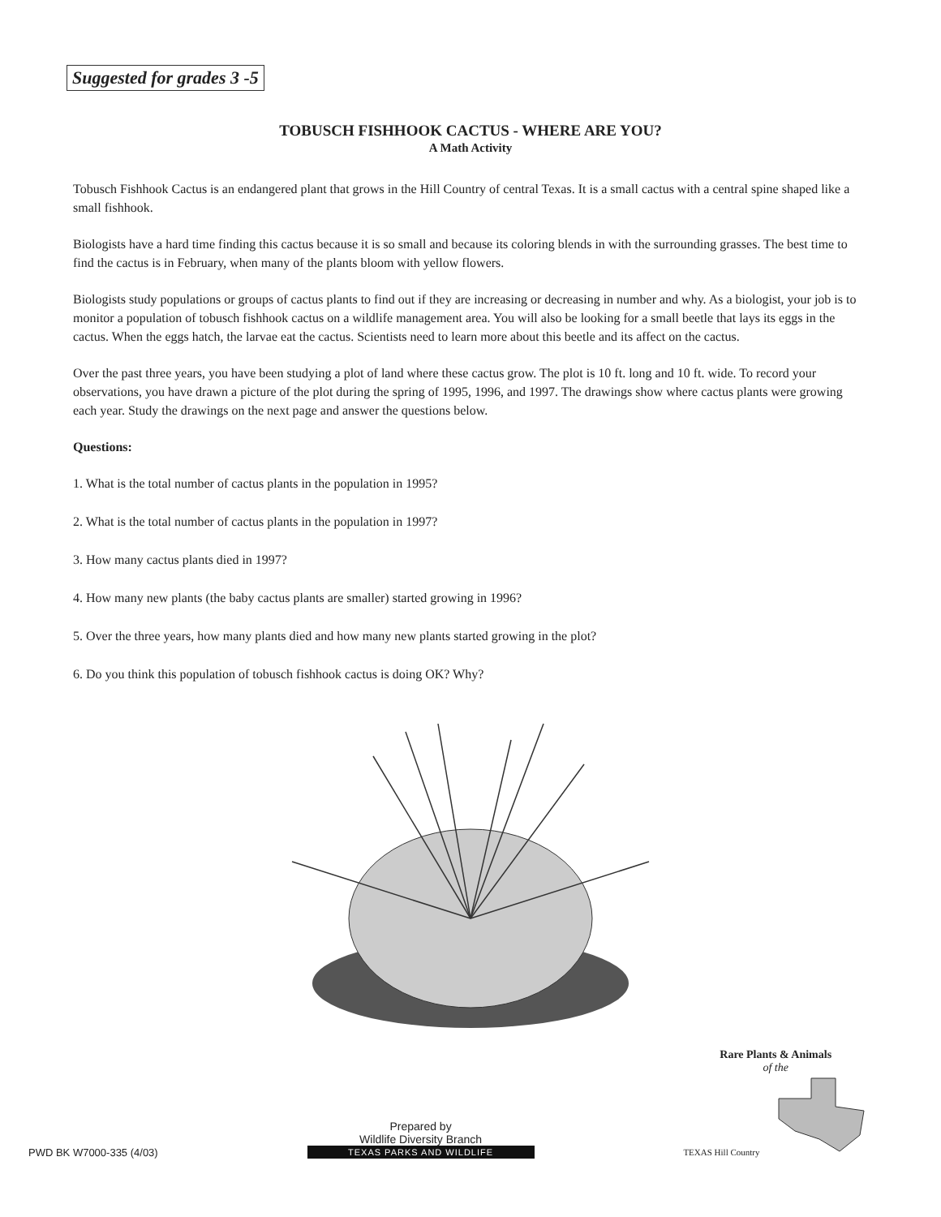Suggested for grades 3 -5
TOBUSCH FISHHOOK CACTUS - WHERE ARE YOU?
A Math Activity
Tobusch Fishhook Cactus is an endangered plant that grows in the Hill Country of central Texas. It is a small cactus with a central spine shaped like a small fishhook.
Biologists have a hard time finding this cactus because it is so small and because its coloring blends in with the surrounding grasses. The best time to find the cactus is in February, when many of the plants bloom with yellow flowers.
Biologists study populations or groups of cactus plants to find out if they are increasing or decreasing in number and why. As a biologist, your job is to monitor a population of tobusch fishhook cactus on a wildlife management area. You will also be looking for a small beetle that lays its eggs in the cactus. When the eggs hatch, the larvae eat the cactus. Scientists need to learn more about this beetle and its affect on the cactus.
Over the past three years, you have been studying a plot of land where these cactus grow. The plot is 10 ft. long and 10 ft. wide. To record your observations, you have drawn a picture of the plot during the spring of 1995, 1996, and 1997. The drawings show where cactus plants were growing each year. Study the drawings on the next page and answer the questions below.
Questions:
1. What is the total number of cactus plants in the population in 1995?
2. What is the total number of cactus plants in the population in 1997?
3. How many cactus plants died in 1997?
4. How many new plants (the baby cactus plants are smaller) started growing in 1996?
5. Over the three years, how many plants died and how many new plants started growing in the plot?
6. Do you think this population of tobusch fishhook cactus is doing OK? Why?
PWD BK W7000-335 (4/03)
Prepared by
Wildlife Diversity Branch
TEXAS PARKS AND WILDLIFE
Rare Plants & Animals
of the
TEXAS Hill Country